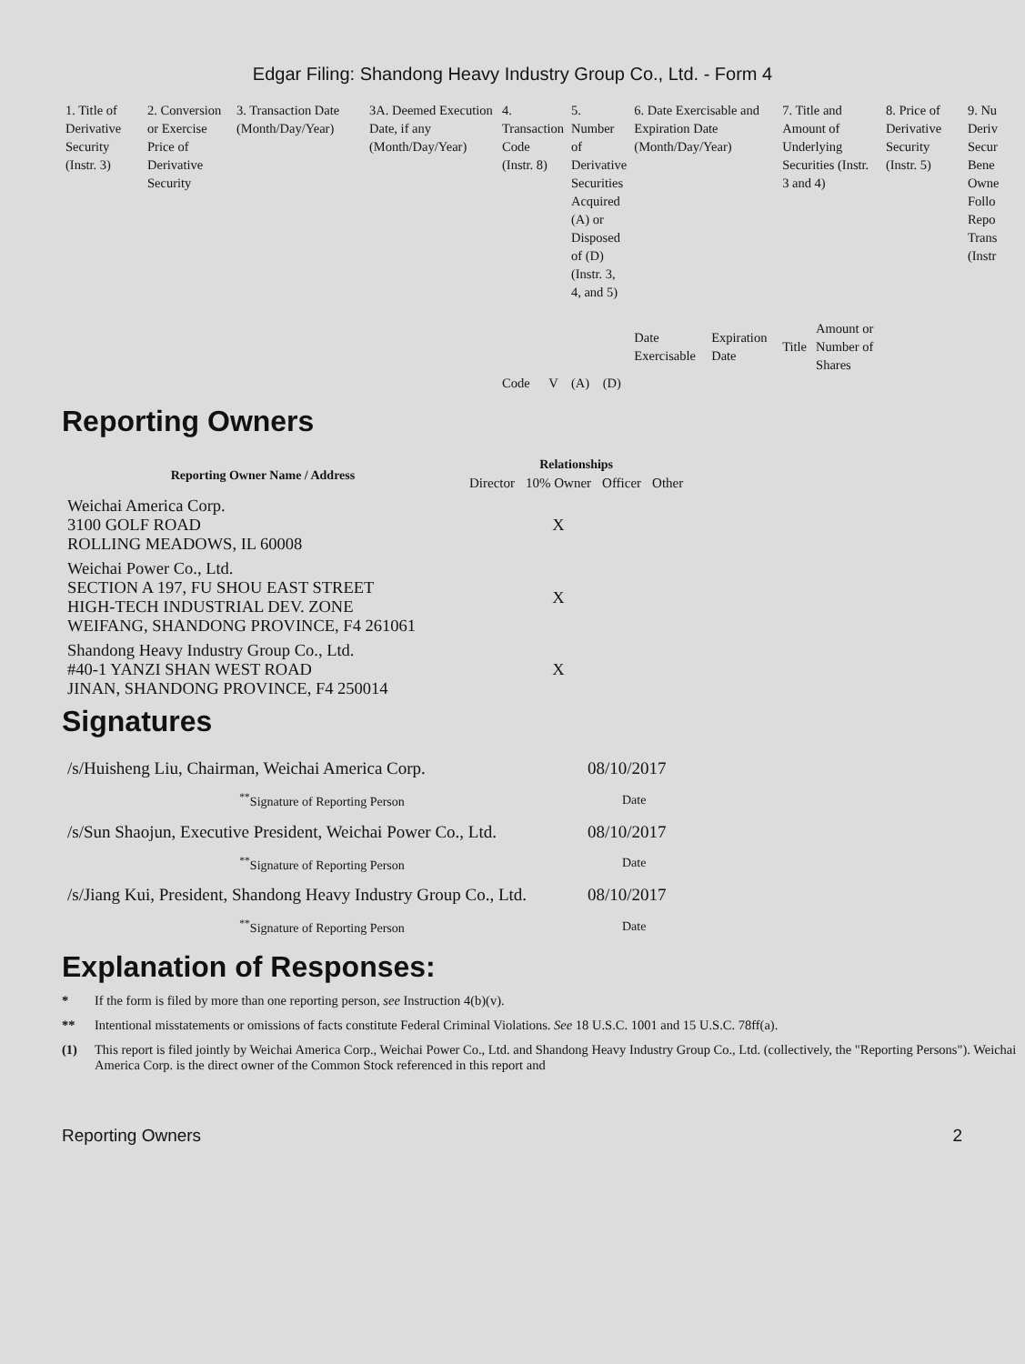Edgar Filing: Shandong Heavy Industry Group Co., Ltd. - Form 4
| 1. Title of Derivative Security (Instr. 3) | 2. Conversion or Exercise Price of Derivative Security | 3. Transaction Date (Month/Day/Year) | 3A. Deemed Execution Date, if any (Month/Day/Year) | 4. Transaction Code (Instr. 8) | | 5. Number of Derivative Securities Acquired (A) or Disposed of (D) (Instr. 3, 4, and 5) | | 6. Date Exercisable and Expiration Date (Month/Day/Year) | | 7. Title and Amount of Underlying Securities (Instr. 3 and 4) | | 8. Price of Derivative Security (Instr. 5) | 9. Nu Deriv Secur Bene Owne Follo Repo Trans (Instr |
| | | | | | | | | Date Exercisable | Expiration Date | Title | Amount or Number of Shares | | |
| | | | | Code | V | (A) | (D) | | | | | | |
Reporting Owners
| Reporting Owner Name / Address | Relationships | | | |
| --- | --- | --- | --- | --- |
| | Director | 10% Owner | Officer | Other |
| Weichai America Corp. 3100 GOLF ROAD ROLLING MEADOWS, IL 60008 | | X | | |
| Weichai Power Co., Ltd. SECTION A 197, FU SHOU EAST STREET HIGH-TECH INDUSTRIAL DEV. ZONE WEIFANG, SHANDONG PROVINCE, F4 261061 | | X | | |
| Shandong Heavy Industry Group Co., Ltd. #40-1 YANZI SHAN WEST ROAD JINAN, SHANDONG PROVINCE, F4 250014 | | X | | |
Signatures
| /s/Huisheng Liu, Chairman, Weichai America Corp. | 08/10/2017 |
| <sup>**</sup> Signature of Reporting Person | Date |
| /s/Sun Shaojun, Executive President, Weichai Power Co., Ltd. | 08/10/2017 |
| <sup>**</sup> Signature of Reporting Person | Date |
| /s/Jiang Kui, President, Shandong Heavy Industry Group Co., Ltd. | 08/10/2017 |
| <sup>**</sup> Signature of Reporting Person | Date |
Explanation of Responses:
* If the form is filed by more than one reporting person, see Instruction 4(b)(v).
** Intentional misstatements or omissions of facts constitute Federal Criminal Violations. See 18 U.S.C. 1001 and 15 U.S.C. 78ff(a).
(1) This report is filed jointly by Weichai America Corp., Weichai Power Co., Ltd. and Shandong Heavy Industry Group Co., Ltd. (collectively, the "Reporting Persons"). Weichai America Corp. is the direct owner of the Common Stock referenced in this report and
Reporting Owners 2